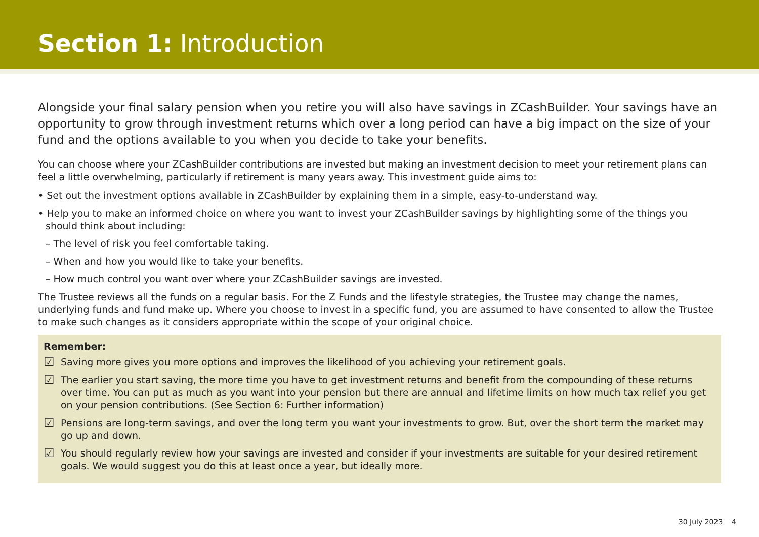Section 1: Introduction
Alongside your final salary pension when you retire you will also have savings in ZCashBuilder. Your savings have an opportunity to grow through investment returns which over a long period can have a big impact on the size of your fund and the options available to you when you decide to take your benefits.
You can choose where your ZCashBuilder contributions are invested but making an investment decision to meet your retirement plans can feel a little overwhelming, particularly if retirement is many years away. This investment guide aims to:
• Set out the investment options available in ZCashBuilder by explaining them in a simple, easy-to-understand way.
• Help you to make an informed choice on where you want to invest your ZCashBuilder savings by highlighting some of the things you should think about including:
– The level of risk you feel comfortable taking.
– When and how you would like to take your benefits.
– How much control you want over where your ZCashBuilder savings are invested.
The Trustee reviews all the funds on a regular basis. For the Z Funds and the lifestyle strategies, the Trustee may change the names, underlying funds and fund make up. Where you choose to invest in a specific fund, you are assumed to have consented to allow the Trustee to make such changes as it considers appropriate within the scope of your original choice.
Remember:
☑ Saving more gives you more options and improves the likelihood of you achieving your retirement goals.
☑ The earlier you start saving, the more time you have to get investment returns and benefit from the compounding of these returns over time. You can put as much as you want into your pension but there are annual and lifetime limits on how much tax relief you get on your pension contributions. (See Section 6: Further information)
☑ Pensions are long-term savings, and over the long term you want your investments to grow. But, over the short term the market may go up and down.
☑ You should regularly review how your savings are invested and consider if your investments are suitable for your desired retirement goals. We would suggest you do this at least once a year, but ideally more.
30 July 2023 4